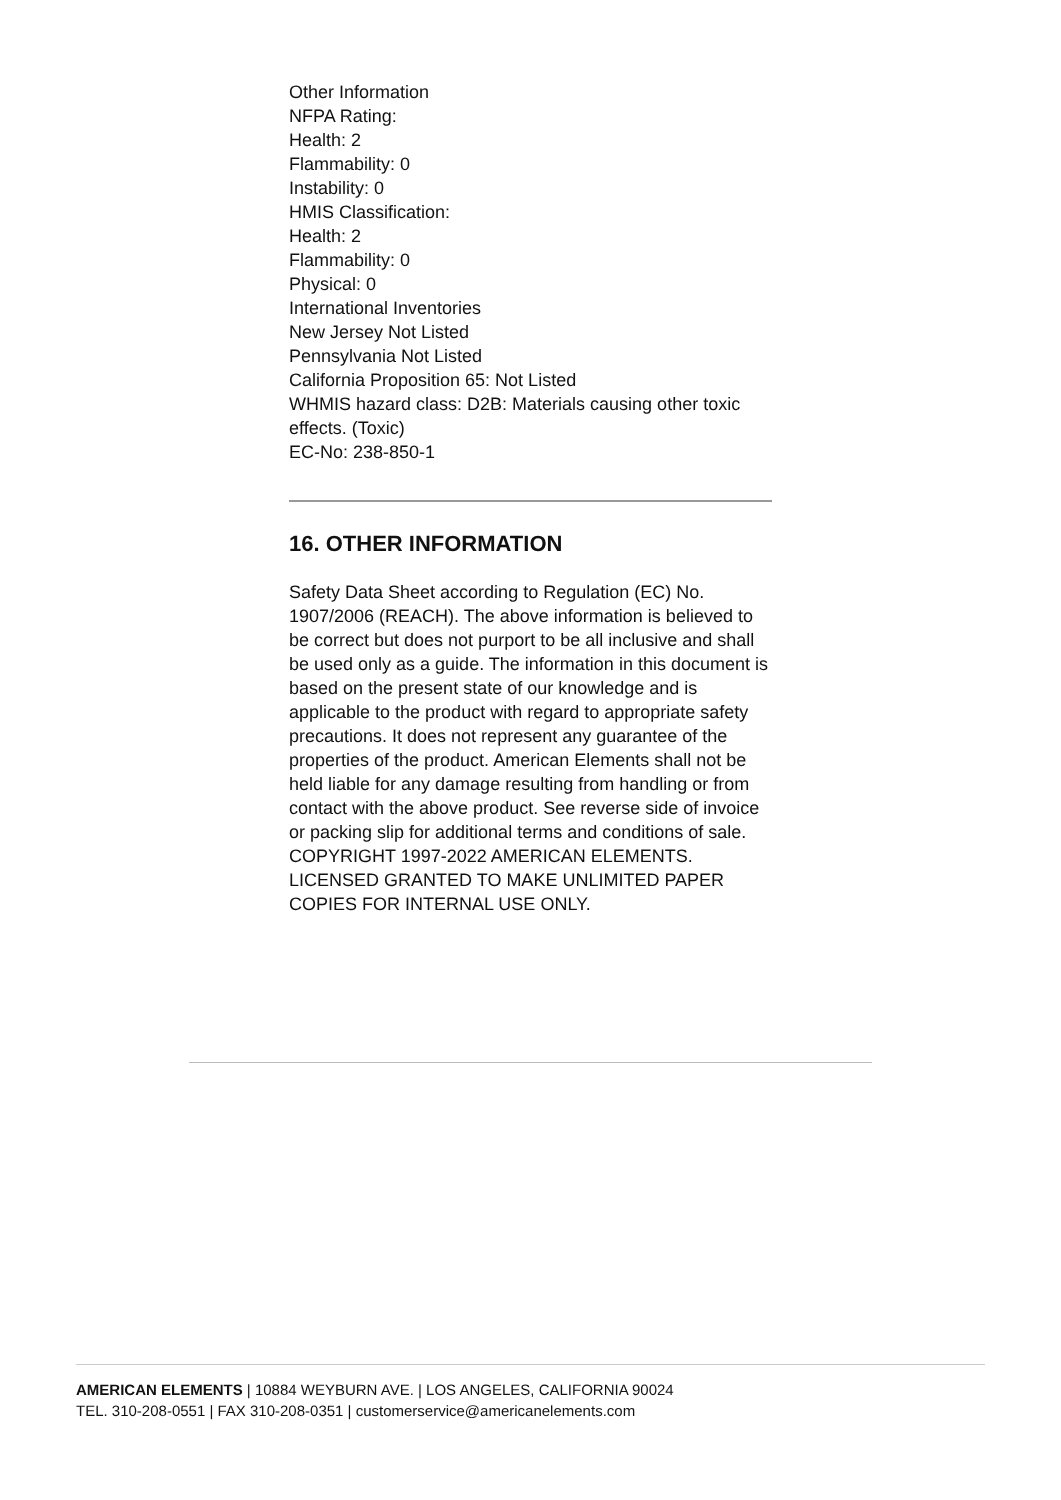Other Information
NFPA Rating:
Health: 2
Flammability: 0
Instability: 0
HMIS Classification:
Health: 2
Flammability: 0
Physical: 0
International Inventories
New Jersey Not Listed
Pennsylvania Not Listed
California Proposition 65: Not Listed
WHMIS hazard class: D2B: Materials causing other toxic effects. (Toxic)
EC-No: 238-850-1
16. OTHER INFORMATION
Safety Data Sheet according to Regulation (EC) No. 1907/2006 (REACH). The above information is believed to be correct but does not purport to be all inclusive and shall be used only as a guide. The information in this document is based on the present state of our knowledge and is applicable to the product with regard to appropriate safety precautions. It does not represent any guarantee of the properties of the product. American Elements shall not be held liable for any damage resulting from handling or from contact with the above product. See reverse side of invoice or packing slip for additional terms and conditions of sale. COPYRIGHT 1997-2022 AMERICAN ELEMENTS. LICENSED GRANTED TO MAKE UNLIMITED PAPER COPIES FOR INTERNAL USE ONLY.
AMERICAN ELEMENTS | 10884 WEYBURN AVE. | LOS ANGELES, CALIFORNIA 90024
TEL. 310-208-0551 | FAX 310-208-0351 | customerservice@americanelements.com